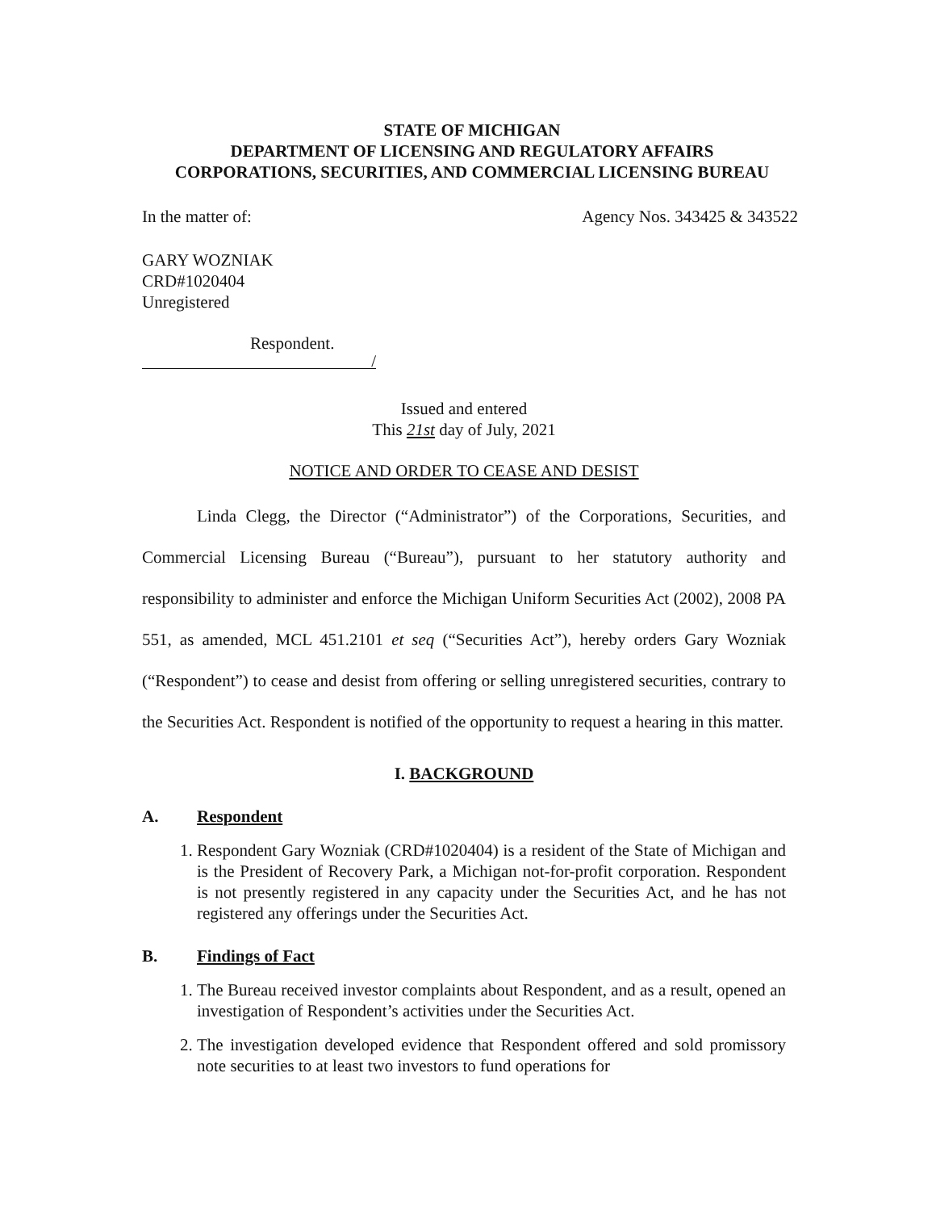STATE OF MICHIGAN
DEPARTMENT OF LICENSING AND REGULATORY AFFAIRS
CORPORATIONS, SECURITIES, AND COMMERCIAL LICENSING BUREAU
In the matter of: Agency Nos. 343425 & 343522
GARY WOZNIAK
CRD#1020404
Unregistered
Respondent.
/
Issued and entered
This 21st day of July, 2021
NOTICE AND ORDER TO CEASE AND DESIST
Linda Clegg, the Director (“Administrator”) of the Corporations, Securities, and Commercial Licensing Bureau (“Bureau”), pursuant to her statutory authority and responsibility to administer and enforce the Michigan Uniform Securities Act (2002), 2008 PA 551, as amended, MCL 451.2101 et seq (“Securities Act”), hereby orders Gary Wozniak (“Respondent”) to cease and desist from offering or selling unregistered securities, contrary to the Securities Act. Respondent is notified of the opportunity to request a hearing in this matter.
I. BACKGROUND
A. Respondent
1. Respondent Gary Wozniak (CRD#1020404) is a resident of the State of Michigan and is the President of Recovery Park, a Michigan not-for-profit corporation. Respondent is not presently registered in any capacity under the Securities Act, and he has not registered any offerings under the Securities Act.
B. Findings of Fact
1. The Bureau received investor complaints about Respondent, and as a result, opened an investigation of Respondent’s activities under the Securities Act.
2. The investigation developed evidence that Respondent offered and sold promissory note securities to at least two investors to fund operations for